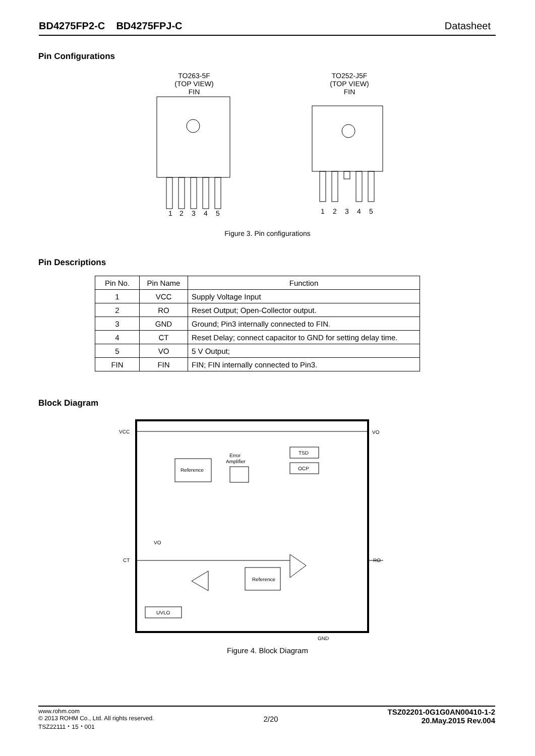BD4275FP2-C BD4275FPJ-C Datasheet
Pin Configurations
TO263-5F
(TOP VIEW)
FIN
1
2
3
4
5
TO252-J5F
(TOP VIEW)
FIN
1
2
3
4
5
Figure 3. Pin configurations
Pin Descriptions
| Pin No. | Pin Name | Function |
| --- | --- | --- |
| 1 | VCC | Supply Voltage Input |
| 2 | RO | Reset Output; Open-Collector output. |
| 3 | GND | Ground; Pin3 internally connected to FIN. |
| 4 | CT | Reset Delay; connect capacitor to GND for setting delay time. |
| 5 | VO | 5 V Output; |
| FIN | FIN | FIN; FIN internally connected to Pin3. |
Block Diagram
VCC
VO
CT
RO
GND
VO
Reference
Error
Amplifier
TSD
OCP
Reference
UVLO
Figure 4. Block Diagram
www.rohm.com
© 2013 ROHM Co., Ltd. All rights reserved.
TSZ22111・15・001
2/20
TSZ02201-0G1G0AN00410-1-2
20.May.2015 Rev.004